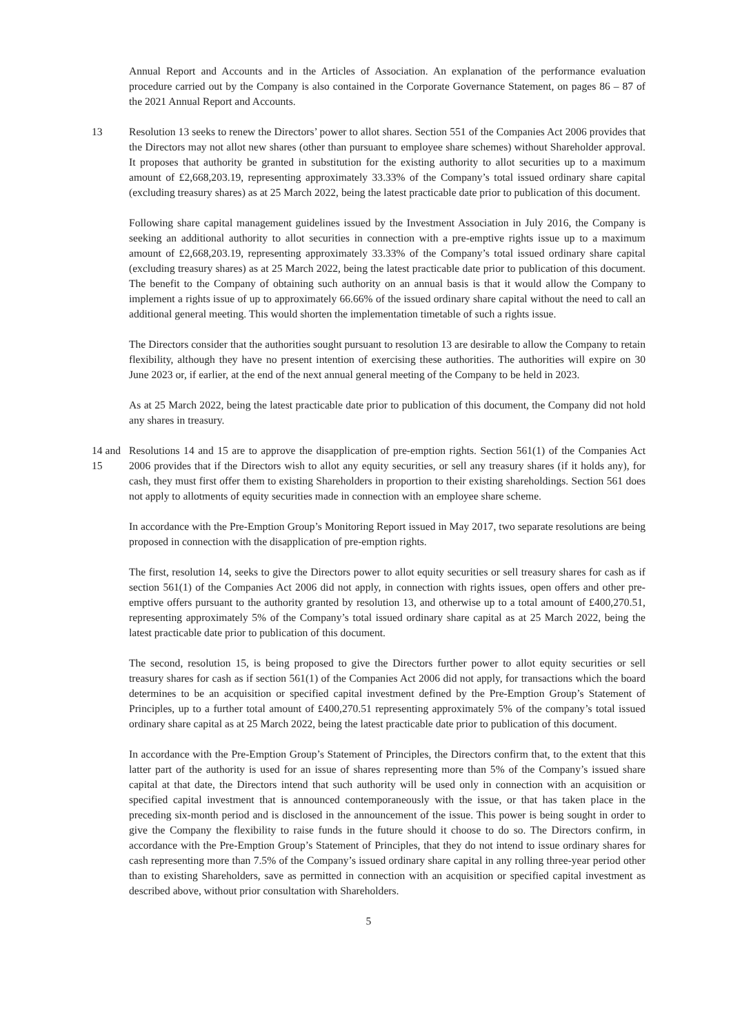Annual Report and Accounts and in the Articles of Association. An explanation of the performance evaluation procedure carried out by the Company is also contained in the Corporate Governance Statement, on pages 86 – 87 of the 2021 Annual Report and Accounts.
13 Resolution 13 seeks to renew the Directors’ power to allot shares. Section 551 of the Companies Act 2006 provides that the Directors may not allot new shares (other than pursuant to employee share schemes) without Shareholder approval. It proposes that authority be granted in substitution for the existing authority to allot securities up to a maximum amount of £2,668,203.19, representing approximately 33.33% of the Company’s total issued ordinary share capital (excluding treasury shares) as at 25 March 2022, being the latest practicable date prior to publication of this document.
Following share capital management guidelines issued by the Investment Association in July 2016, the Company is seeking an additional authority to allot securities in connection with a pre-emptive rights issue up to a maximum amount of £2,668,203.19, representing approximately 33.33% of the Company’s total issued ordinary share capital (excluding treasury shares) as at 25 March 2022, being the latest practicable date prior to publication of this document. The benefit to the Company of obtaining such authority on an annual basis is that it would allow the Company to implement a rights issue of up to approximately 66.66% of the issued ordinary share capital without the need to call an additional general meeting. This would shorten the implementation timetable of such a rights issue.
The Directors consider that the authorities sought pursuant to resolution 13 are desirable to allow the Company to retain flexibility, although they have no present intention of exercising these authorities. The authorities will expire on 30 June 2023 or, if earlier, at the end of the next annual general meeting of the Company to be held in 2023.
As at 25 March 2022, being the latest practicable date prior to publication of this document, the Company did not hold any shares in treasury.
14 and 15
Resolutions 14 and 15 are to approve the disapplication of pre-emption rights. Section 561(1) of the Companies Act 2006 provides that if the Directors wish to allot any equity securities, or sell any treasury shares (if it holds any), for cash, they must first offer them to existing Shareholders in proportion to their existing shareholdings. Section 561 does not apply to allotments of equity securities made in connection with an employee share scheme.
In accordance with the Pre-Emption Group’s Monitoring Report issued in May 2017, two separate resolutions are being proposed in connection with the disapplication of pre-emption rights.
The first, resolution 14, seeks to give the Directors power to allot equity securities or sell treasury shares for cash as if section 561(1) of the Companies Act 2006 did not apply, in connection with rights issues, open offers and other pre-emptive offers pursuant to the authority granted by resolution 13, and otherwise up to a total amount of £400,270.51, representing approximately 5% of the Company’s total issued ordinary share capital as at 25 March 2022, being the latest practicable date prior to publication of this document.
The second, resolution 15, is being proposed to give the Directors further power to allot equity securities or sell treasury shares for cash as if section 561(1) of the Companies Act 2006 did not apply, for transactions which the board determines to be an acquisition or specified capital investment defined by the Pre-Emption Group’s Statement of Principles, up to a further total amount of £400,270.51 representing approximately 5% of the company’s total issued ordinary share capital as at 25 March 2022, being the latest practicable date prior to publication of this document.
In accordance with the Pre-Emption Group’s Statement of Principles, the Directors confirm that, to the extent that this latter part of the authority is used for an issue of shares representing more than 5% of the Company’s issued share capital at that date, the Directors intend that such authority will be used only in connection with an acquisition or specified capital investment that is announced contemporaneously with the issue, or that has taken place in the preceding six-month period and is disclosed in the announcement of the issue. This power is being sought in order to give the Company the flexibility to raise funds in the future should it choose to do so. The Directors confirm, in accordance with the Pre-Emption Group’s Statement of Principles, that they do not intend to issue ordinary shares for cash representing more than 7.5% of the Company’s issued ordinary share capital in any rolling three-year period other than to existing Shareholders, save as permitted in connection with an acquisition or specified capital investment as described above, without prior consultation with Shareholders.
5